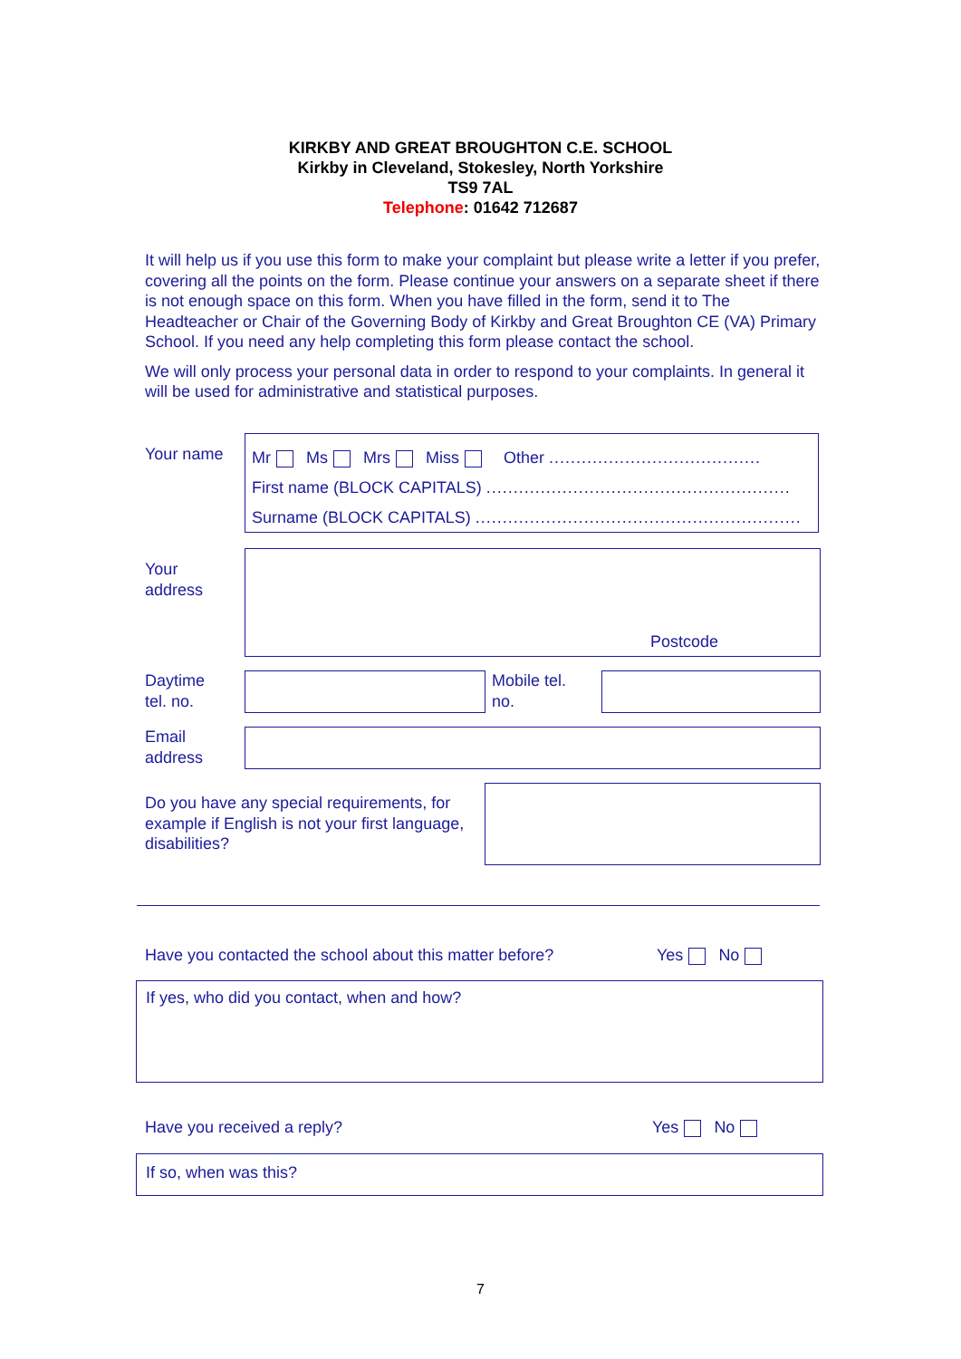KIRKBY AND GREAT BROUGHTON C.E. SCHOOL
Kirkby in Cleveland, Stokesley, North Yorkshire
TS9 7AL
Telephone: 01642 712687
It will help us if you use this form to make your complaint but please write a letter if you prefer, covering all the points on the form. Please continue your answers on a separate sheet if there is not enough space on this form. When you have filled in the form, send it to The Headteacher or Chair of the Governing Body of Kirkby and Great Broughton CE (VA) Primary School. If you need any help completing this form please contact the school.
We will only process your personal data in order to respond to your complaints. In general it will be used for administrative and statistical purposes.
Your name
Mr Ms Mrs Miss Other .......................................
First name (BLOCK CAPITALS) ........................................................
Surname (BLOCK CAPITALS) ............................................................
Your
address
Postcode
Daytime
tel. no.
Mobile tel.
no.
Email
address
Do you have any special requirements, for example if English is not your first language, disabilities?
Have you contacted the school about this matter before?
Yes No
If yes, who did you contact, when and how?
Have you received a reply? Yes No
If so, when was this?
7